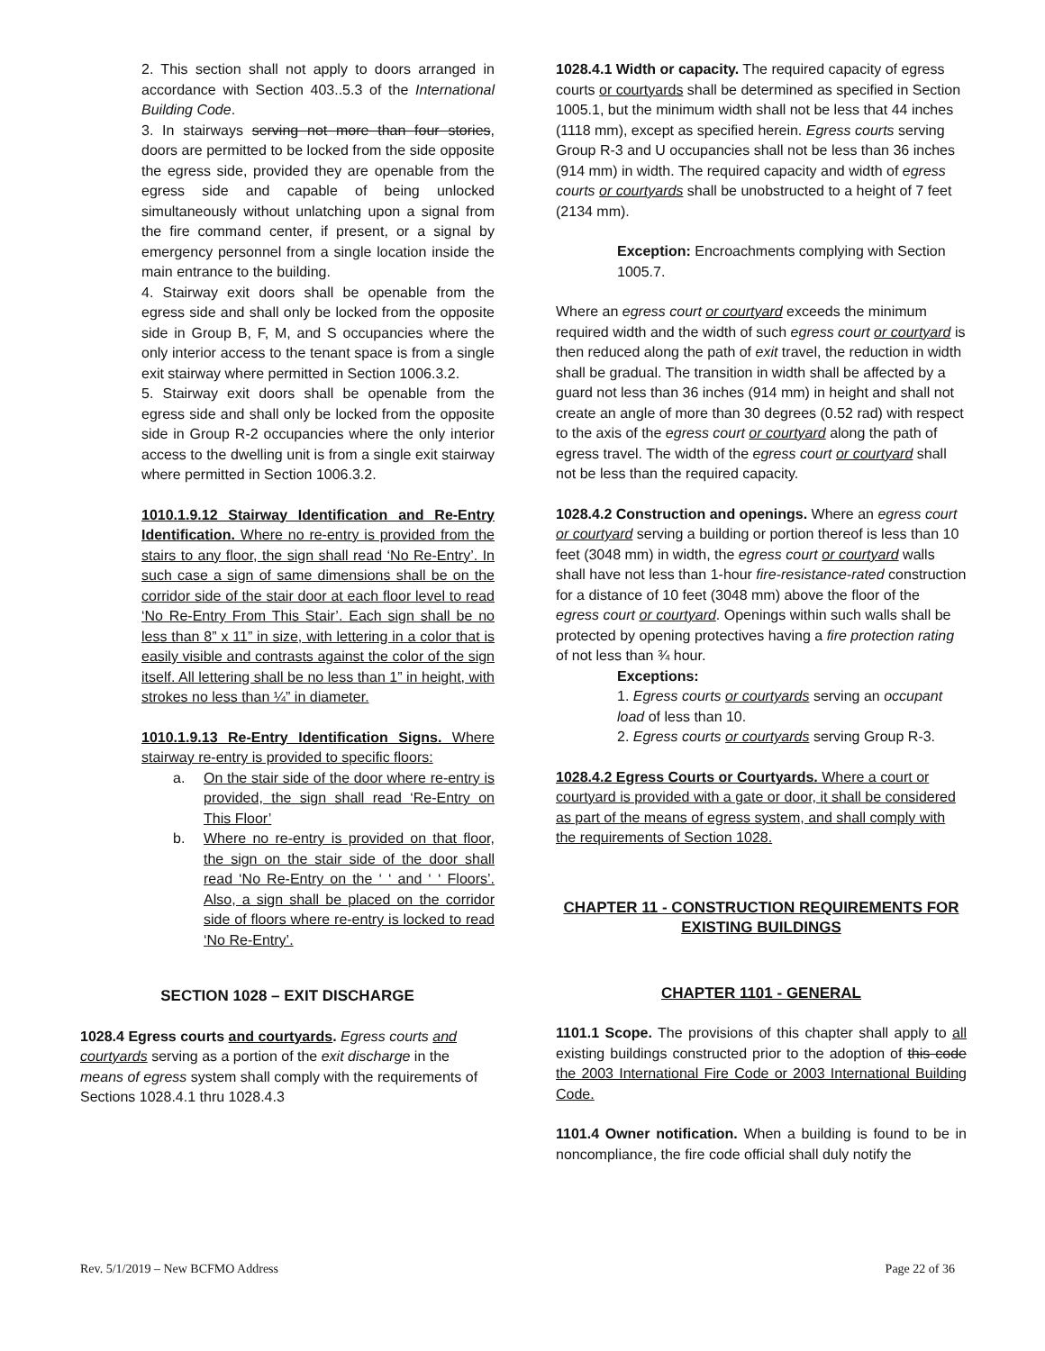2. This section shall not apply to doors arranged in accordance with Section 403..5.3 of the International Building Code.
3. In stairways serving not more than four stories, doors are permitted to be locked from the side opposite the egress side, provided they are openable from the egress side and capable of being unlocked simultaneously without unlatching upon a signal from the fire command center, if present, or a signal by emergency personnel from a single location inside the main entrance to the building.
4. Stairway exit doors shall be openable from the egress side and shall only be locked from the opposite side in Group B, F, M, and S occupancies where the only interior access to the tenant space is from a single exit stairway where permitted in Section 1006.3.2.
5. Stairway exit doors shall be openable from the egress side and shall only be locked from the opposite side in Group R-2 occupancies where the only interior access to the dwelling unit is from a single exit stairway where permitted in Section 1006.3.2.
1010.1.9.12 Stairway Identification and Re-Entry Identification. Where no re-entry is provided from the stairs to any floor, the sign shall read ‘No Re-Entry’. In such case a sign of same dimensions shall be on the corridor side of the stair door at each floor level to read ‘No Re-Entry From This Stair’. Each sign shall be no less than 8” x 11” in size, with lettering in a color that is easily visible and contrasts against the color of the sign itself. All lettering shall be no less than 1” in height, with strokes no less than ¼” in diameter.
1010.1.9.13 Re-Entry Identification Signs. Where stairway re-entry is provided to specific floors:
a. On the stair side of the door where re-entry is provided, the sign shall read ‘Re-Entry on This Floor’
b. Where no re-entry is provided on that floor, the sign on the stair side of the door shall read ‘No Re-Entry on the ‘ ‘ and ‘ ‘ Floors’. Also, a sign shall be placed on the corridor side of floors where re-entry is locked to read ‘No Re-Entry’.
SECTION 1028 – EXIT DISCHARGE
1028.4 Egress courts and courtyards. Egress courts and courtyards serving as a portion of the exit discharge in the means of egress system shall comply with the requirements of Sections 1028.4.1 thru 1028.4.3
1028.4.1 Width or capacity. The required capacity of egress courts or courtyards shall be determined as specified in Section 1005.1, but the minimum width shall not be less that 44 inches (1118 mm), except as specified herein. Egress courts serving Group R-3 and U occupancies shall not be less than 36 inches (914 mm) in width. The required capacity and width of egress courts or courtyards shall be unobstructed to a height of 7 feet (2134 mm).
Exception: Encroachments complying with Section 1005.7.
Where an egress court or courtyard exceeds the minimum required width and the width of such egress court or courtyard is then reduced along the path of exit travel, the reduction in width shall be gradual. The transition in width shall be affected by a guard not less than 36 inches (914 mm) in height and shall not create an angle of more than 30 degrees (0.52 rad) with respect to the axis of the egress court or courtyard along the path of egress travel. The width of the egress court or courtyard shall not be less than the required capacity.
1028.4.2 Construction and openings. Where an egress court or courtyard serving a building or portion thereof is less than 10 feet (3048 mm) in width, the egress court or courtyard walls shall have not less than 1-hour fire-resistance-rated construction for a distance of 10 feet (3048 mm) above the floor of the egress court or courtyard. Openings within such walls shall be protected by opening protectives having a fire protection rating of not less than ¾ hour.
Exceptions:
1. Egress courts or courtyards serving an occupant load of less than 10.
2. Egress courts or courtyards serving Group R-3.
1028.4.2 Egress Courts or Courtyards. Where a court or courtyard is provided with a gate or door, it shall be considered as part of the means of egress system, and shall comply with the requirements of Section 1028.
CHAPTER 11 - CONSTRUCTION REQUIREMENTS FOR EXISTING BUILDINGS
CHAPTER 1101 - GENERAL
1101.1 Scope. The provisions of this chapter shall apply to all existing buildings constructed prior to the adoption of this code the 2003 International Fire Code or 2003 International Building Code.
1101.4 Owner notification. When a building is found to be in noncompliance, the fire code official shall duly notify the
Rev. 5/1/2019 – New BCFMO Address Page 22 of 36